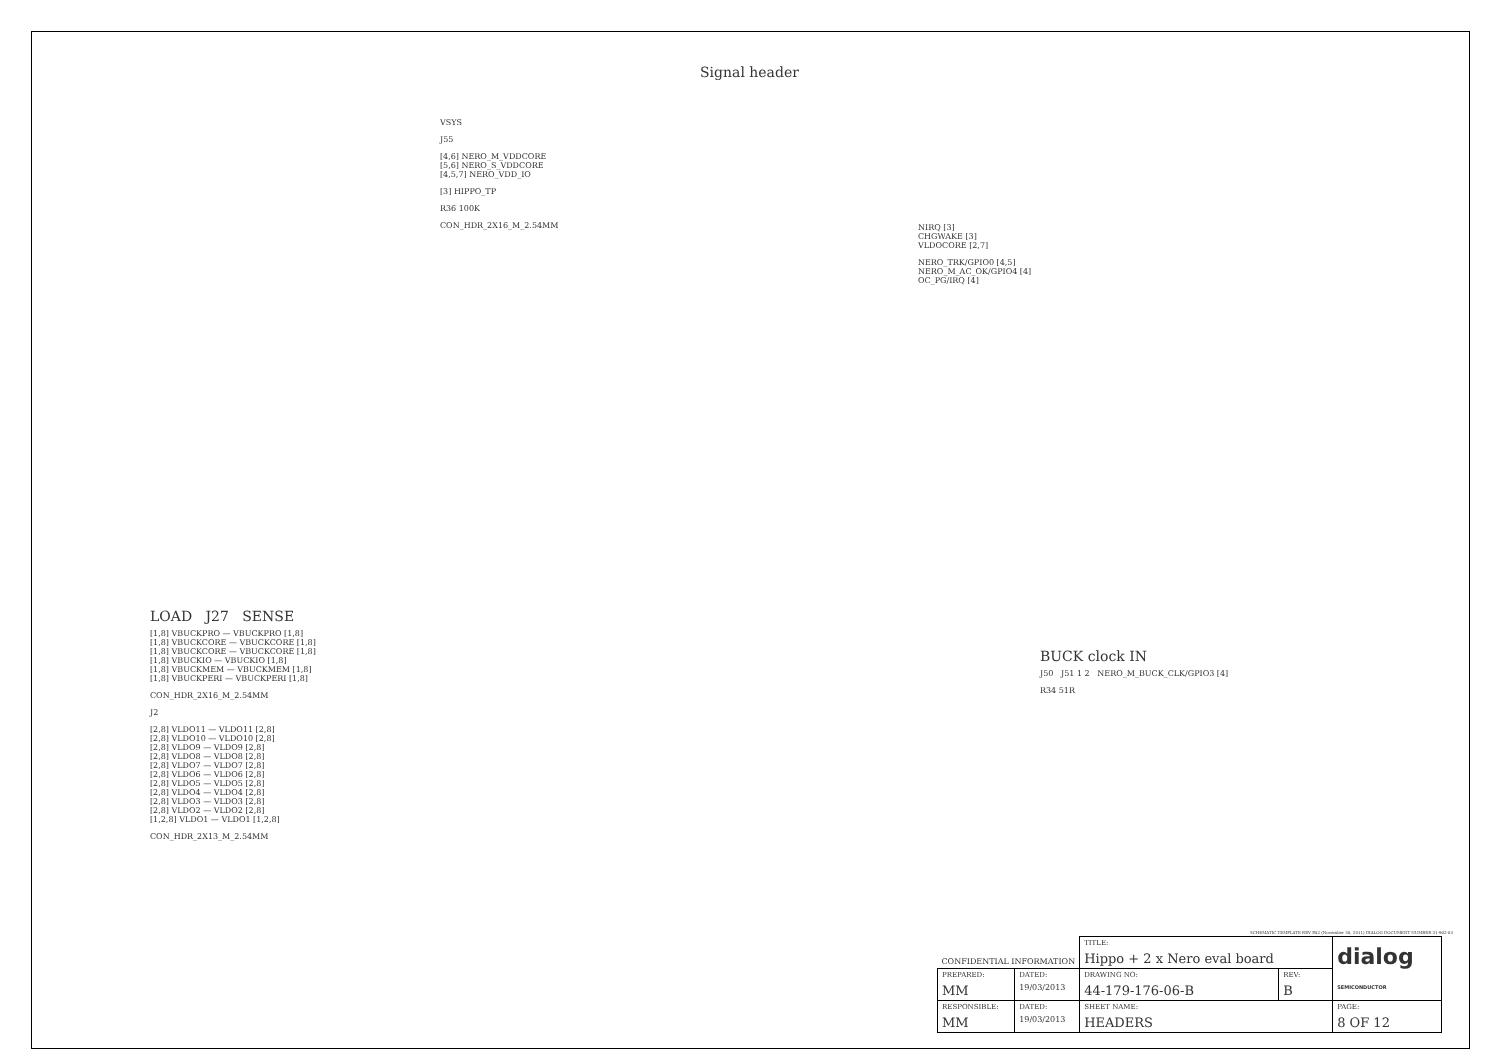Signal header
VSYS
J55
[4,6] NERO_M_VDDCORE
[5,6] NERO_S_VDDCORE
[4,5,7] NERO_VDD_IO
[3] HIPPO_TP
R36 100K
CON_HDR_2X16_M_2.54MM
NIRQ [3]
CHGWAKE [3]
VLDOCORE [2,7]
NERO_TRK/GPIO0 [4,5]
NERO_M_AC_OK/GPIO4 [4]
OC_PG/IRQ [4]
LOAD J27 SENSE
[1,8] VBUCKPRO — VBUCKPRO [1,8]
[1,8] VBUCKCORE — VBUCKCORE [1,8]
[1,8] VBUCKCORE — VBUCKCORE [1,8]
[1,8] VBUCKIO — VBUCKIO [1,8]
[1,8] VBUCKMEM — VBUCKMEM [1,8]
[1,8] VBUCKPERI — VBUCKPERI [1,8]
CON_HDR_2X16_M_2.54MM
J2
[2,8] VLDO11 — VLDO11 [2,8]
[2,8] VLDO10 — VLDO10 [2,8]
[2,8] VLDO9 — VLDO9 [2,8]
[2,8] VLDO8 — VLDO8 [2,8]
[2,8] VLDO7 — VLDO7 [2,8]
[2,8] VLDO6 — VLDO6 [2,8]
[2,8] VLDO5 — VLDO5 [2,8]
[2,8] VLDO4 — VLDO4 [2,8]
[2,8] VLDO3 — VLDO3 [2,8]
[2,8] VLDO2 — VLDO2 [2,8]
[1,2,8] VLDO1 — VLDO1 [1,2,8]
CON_HDR_2X13_M_2.54MM
BUCK clock IN
J50 J51 1 2 NERO_M_BUCK_CLK/GPIO3 [4]
R34 51R
SCHEMATIC TEMPLATE REV PA2 (November 30, 2011) DIALOG DOCUMENT NUMBER 31-902-03
| CONFIDENTIAL INFORMATION | | TITLE: Hippo + 2 x Nero eval board | | dialog SEMICONDUCTOR |
| PREPARED: MM | DATED: 19/03/2013 | DRAWING NO: 44-179-176-06-B | REV: B | |
| RESPONSIBLE: MM | DATED: 19/03/2013 | SHEET NAME: HEADERS | | PAGE: 8 OF 12 |